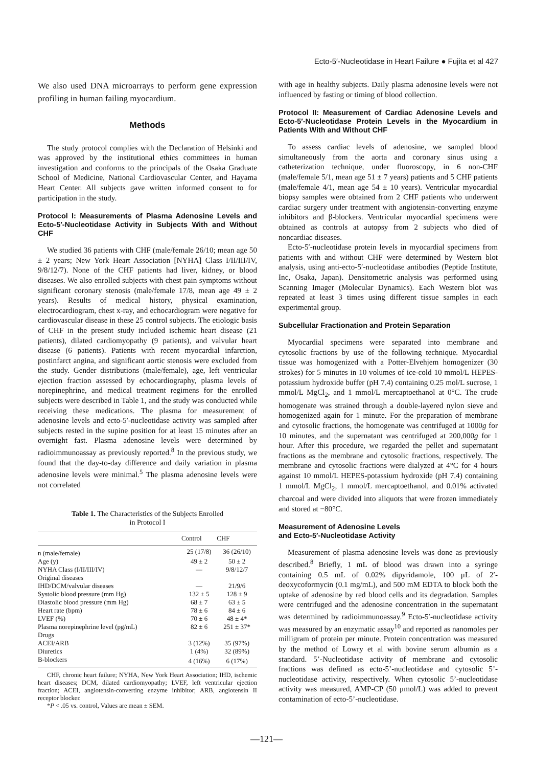Ecto-5′-Nucleotidase in Heart Failure ● Fujita et al 427
We also used DNA microarrays to perform gene expression profiling in human failing myocardium.
Methods
The study protocol complies with the Declaration of Helsinki and was approved by the institutional ethics committees in human investigation and conforms to the principals of the Osaka Graduate School of Medicine, National Cardiovascular Center, and Hayama Heart Center. All subjects gave written informed consent to for participation in the study.
Protocol I: Measurements of Plasma Adenosine Levels and Ecto-5′-Nucleotidase Activity in Subjects With and Without CHF
We studied 36 patients with CHF (male/female 26/10; mean age 50 ± 2 years; New York Heart Association [NYHA] Class I/II/III/IV, 9/8/12/7). None of the CHF patients had liver, kidney, or blood diseases. We also enrolled subjects with chest pain symptoms without significant coronary stenosis (male/female 17/8, mean age 49 ± 2 years). Results of medical history, physical examination, electrocardiogram, chest x-ray, and echocardiogram were negative for cardiovascular disease in these 25 control subjects. The etiologic basis of CHF in the present study included ischemic heart disease (21 patients), dilated cardiomyopathy (9 patients), and valvular heart disease (6 patients). Patients with recent myocardial infarction, postinfarct angina, and significant aortic stenosis were excluded from the study. Gender distributions (male/female), age, left ventricular ejection fraction assessed by echocardiography, plasma levels of norepinephrine, and medical treatment regimens for the enrolled subjects were described in Table 1, and the study was conducted while receiving these medications. The plasma for measurement of adenosine levels and ecto-5′-nucleotidase activity was sampled after subjects rested in the supine position for at least 15 minutes after an overnight fast. Plasma adenosine levels were determined by radioimmunoassay as previously reported.<sup>8</sup> In the previous study, we found that the day-to-day difference and daily variation in plasma adenosine levels were minimal.<sup>5</sup> The plasma adenosine levels were not correlated
Table 1. The Characteristics of the Subjects Enrolled
in Protocol I
| | Control | CHF |
| --- | --- | --- |
| n (male/female) | 25 (17/8) | 36 (26/10) |
| Age (y) | 49 ± 2 | 50 ± 2 |
| NYHA Class (I/II/III/IV) | — | 9/8/12/7 |
| Original diseases | | |
| IHD/DCM/valvular diseases | — | 21/9/6 |
| Systolic blood pressure (mm Hg) | 132 ± 5 | 128 ± 9 |
| Diastolic blood pressure (mm Hg) | 68 ± 7 | 63 ± 5 |
| Heart rate (bpm) | 78 ± 6 | 84 ± 6 |
| LVEF (%) | 70 ± 6 | 48 ± 4* |
| Plasma norepinephrine level (pg/mL) | 82 ± 6 | 251 ± 37* |
| Drugs | | |
| ACEI/ARB | 3 (12%) | 35 (97%) |
| Diuretics | 1 (4%) | 32 (89%) |
| B-blockers | 4 (16%) | 6 (17%) |
CHF, chronic heart failure; NYHA, New York Heart Association; IHD, ischemic heart diseases; DCM, dilated cardiomyopathy; LVEF, left ventricular ejection fraction; ACEI, angiotensin-converting enzyme inhibitor; ARB, angiotensin II receptor blocker.
*P < .05 vs. control, Values are mean ± SEM.
with age in healthy subjects. Daily plasma adenosine levels were not influenced by fasting or timing of blood collection.
Protocol II: Measurement of Cardiac Adenosine Levels and Ecto-5′-Nucleotidase Protein Levels in the Myocardium in Patients With and Without CHF
To assess cardiac levels of adenosine, we sampled blood simultaneously from the aorta and coronary sinus using a catheterization technique, under fluoroscopy, in 6 non-CHF (male/female 5/1, mean age 51 ± 7 years) patients and 5 CHF patients (male/female 4/1, mean age 54 ± 10 years). Ventricular myocardial biopsy samples were obtained from 2 CHF patients who underwent cardiac surgery under treatment with angiotensin-converting enzyme inhibitors and β-blockers. Ventricular myocardial specimens were obtained as controls at autopsy from 2 subjects who died of noncardiac diseases.
Ecto-5′-nucleotidase protein levels in myocardial specimens from patients with and without CHF were determined by Western blot analysis, using anti-ecto-5′-nucleotidase antibodies (Peptide Institute, Inc, Osaka, Japan). Densitometric analysis was performed using Scanning Imager (Molecular Dynamics). Each Western blot was repeated at least 3 times using different tissue samples in each experimental group.
Subcellular Fractionation and Protein Separation
Myocardial specimens were separated into membrane and cytosolic fractions by use of the following technique. Myocardial tissue was homogenized with a Potter-Elvehjem homogenizer (30 strokes) for 5 minutes in 10 volumes of ice-cold 10 mmol/L HEPES-potassium hydroxide buffer (pH 7.4) containing 0.25 mol/L sucrose, 1 mmol/L MgCl<sub>2</sub>, and 1 mmol/L mercaptoethanol at 0°C. The crude homogenate was strained through a double-layered nylon sieve and homogenized again for 1 minute. For the preparation of membrane and cytosolic fractions, the homogenate was centrifuged at 1000g for 10 minutes, and the supernatant was centrifuged at 200,000g for 1 hour. After this procedure, we regarded the pellet and supernatant fractions as the membrane and cytosolic fractions, respectively. The membrane and cytosolic fractions were dialyzed at 4°C for 4 hours against 10 mmol/L HEPES-potassium hydroxide (pH 7.4) containing 1 mmol/L MgCl<sub>2</sub>, 1 mmol/L mercaptoethanol, and 0.01% activated charcoal and were divided into aliquots that were frozen immediately and stored at −80°C.
Measurement of Adenosine Levels
and Ecto-5′-Nucleotidase Activity
Measurement of plasma adenosine levels was done as previously described.<sup>8</sup> Briefly, 1 mL of blood was drawn into a syringe containing 0.5 mL of 0.02% dipyridamole, 100 μL of 2′-deoxycoformycin (0.1 mg/mL), and 500 mM EDTA to block both the uptake of adenosine by red blood cells and its degradation. Samples were centrifuged and the adenosine concentration in the supernatant was determined by radioimmunoassay.<sup>9</sup> Ecto-5′-nucleotidase activity was measured by an enzymatic assay<sup>10</sup> and reported as nanomoles per milligram of protein per minute. Protein concentration was measured by the method of Lowry et al with bovine serum albumin as a standard. 5’-Nucleotidase activity of membrane and cytosolic fractions was defined as ecto-5’-nucleotidase and cytosolic 5’-nucleotidase activity, respectively. When cytosolic 5’-nucleotidase activity was measured, AMP-CP (50 μmol/L) was added to prevent contamination of ecto-5’-nucleotidase.
—121—